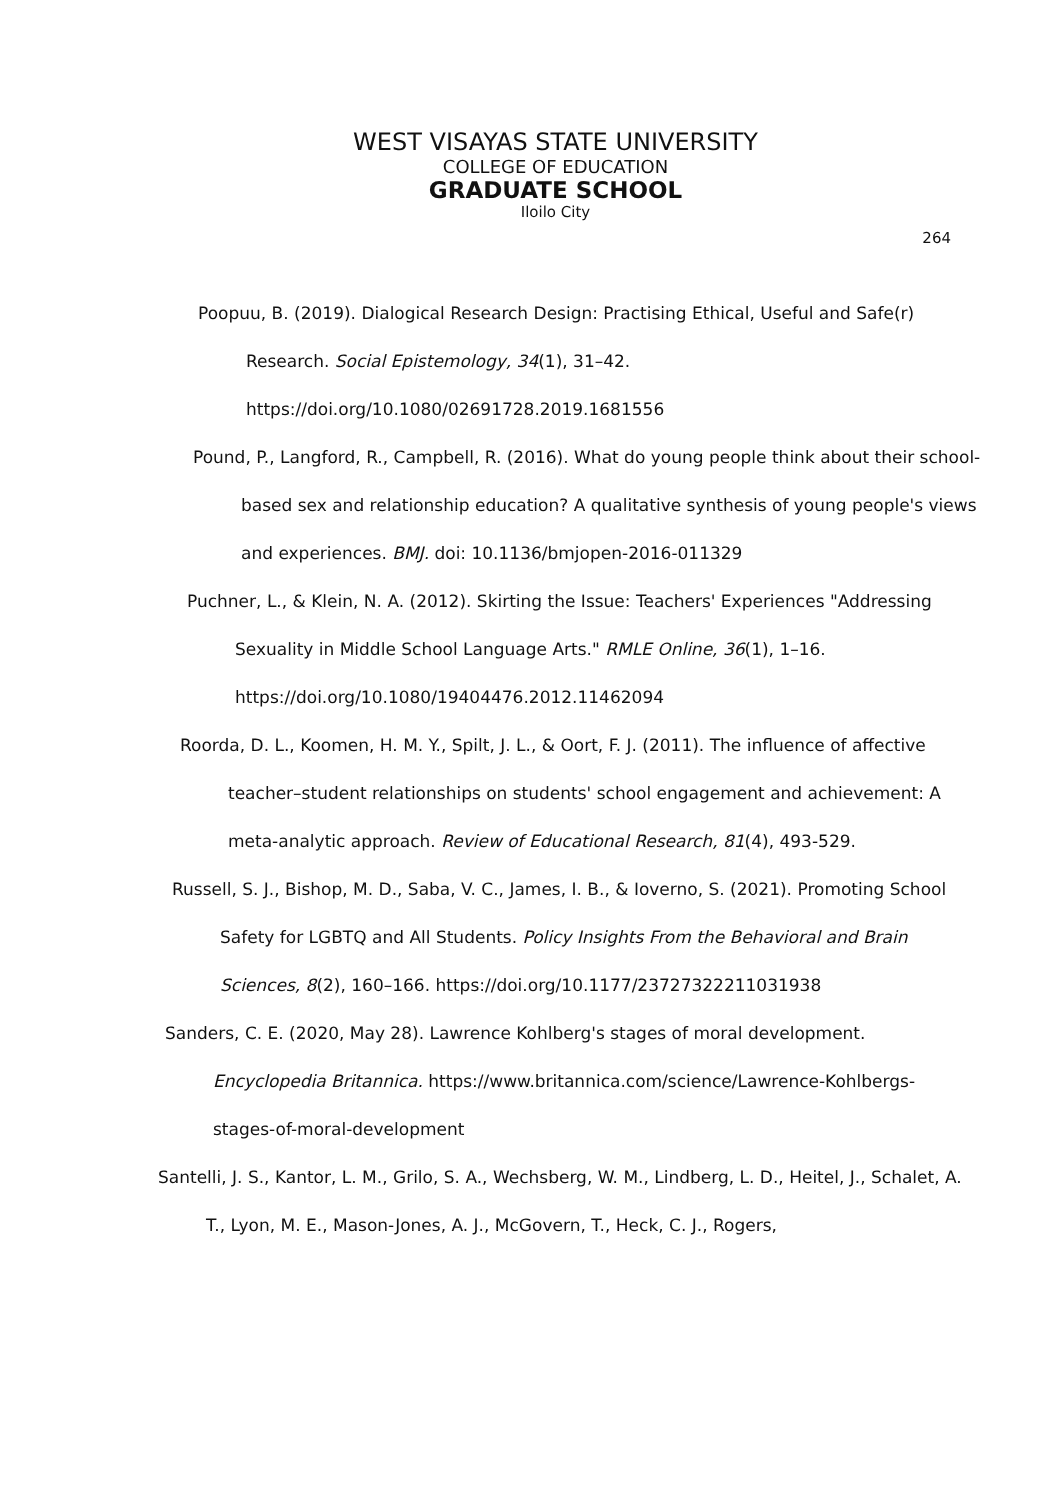WEST VISAYAS STATE UNIVERSITY
COLLEGE OF EDUCATION
GRADUATE SCHOOL
Iloilo City
264
Poopuu, B. (2019). Dialogical Research Design: Practising Ethical, Useful and Safe(r) Research. Social Epistemology, 34(1), 31–42. https://doi.org/10.1080/02691728.2019.1681556
Pound, P., Langford, R., Campbell, R. (2016). What do young people think about their school-based sex and relationship education? A qualitative synthesis of young people's views and experiences. BMJ. doi: 10.1136/bmjopen-2016-011329
Puchner, L., & Klein, N. A. (2012). Skirting the Issue: Teachers' Experiences "Addressing Sexuality in Middle School Language Arts." RMLE Online, 36(1), 1–16. https://doi.org/10.1080/19404476.2012.11462094
Roorda, D. L., Koomen, H. M. Y., Spilt, J. L., & Oort, F. J. (2011). The influence of affective teacher–student relationships on students' school engagement and achievement: A meta-analytic approach. Review of Educational Research, 81(4), 493-529.
Russell, S. J., Bishop, M. D., Saba, V. C., James, I. B., & Ioverno, S. (2021). Promoting School Safety for LGBTQ and All Students. Policy Insights From the Behavioral and Brain Sciences, 8(2), 160–166. https://doi.org/10.1177/23727322211031938
Sanders, C. E. (2020, May 28). Lawrence Kohlberg's stages of moral development. Encyclopedia Britannica. https://www.britannica.com/science/Lawrence-Kohlbergs-stages-of-moral-development
Santelli, J. S., Kantor, L. M., Grilo, S. A., Wechsberg, W. M., Lindberg, L. D., Heitel, J., Schalet, A. T., Lyon, M. E., Mason-Jones, A. J., McGovern, T., Heck, C. J., Rogers,